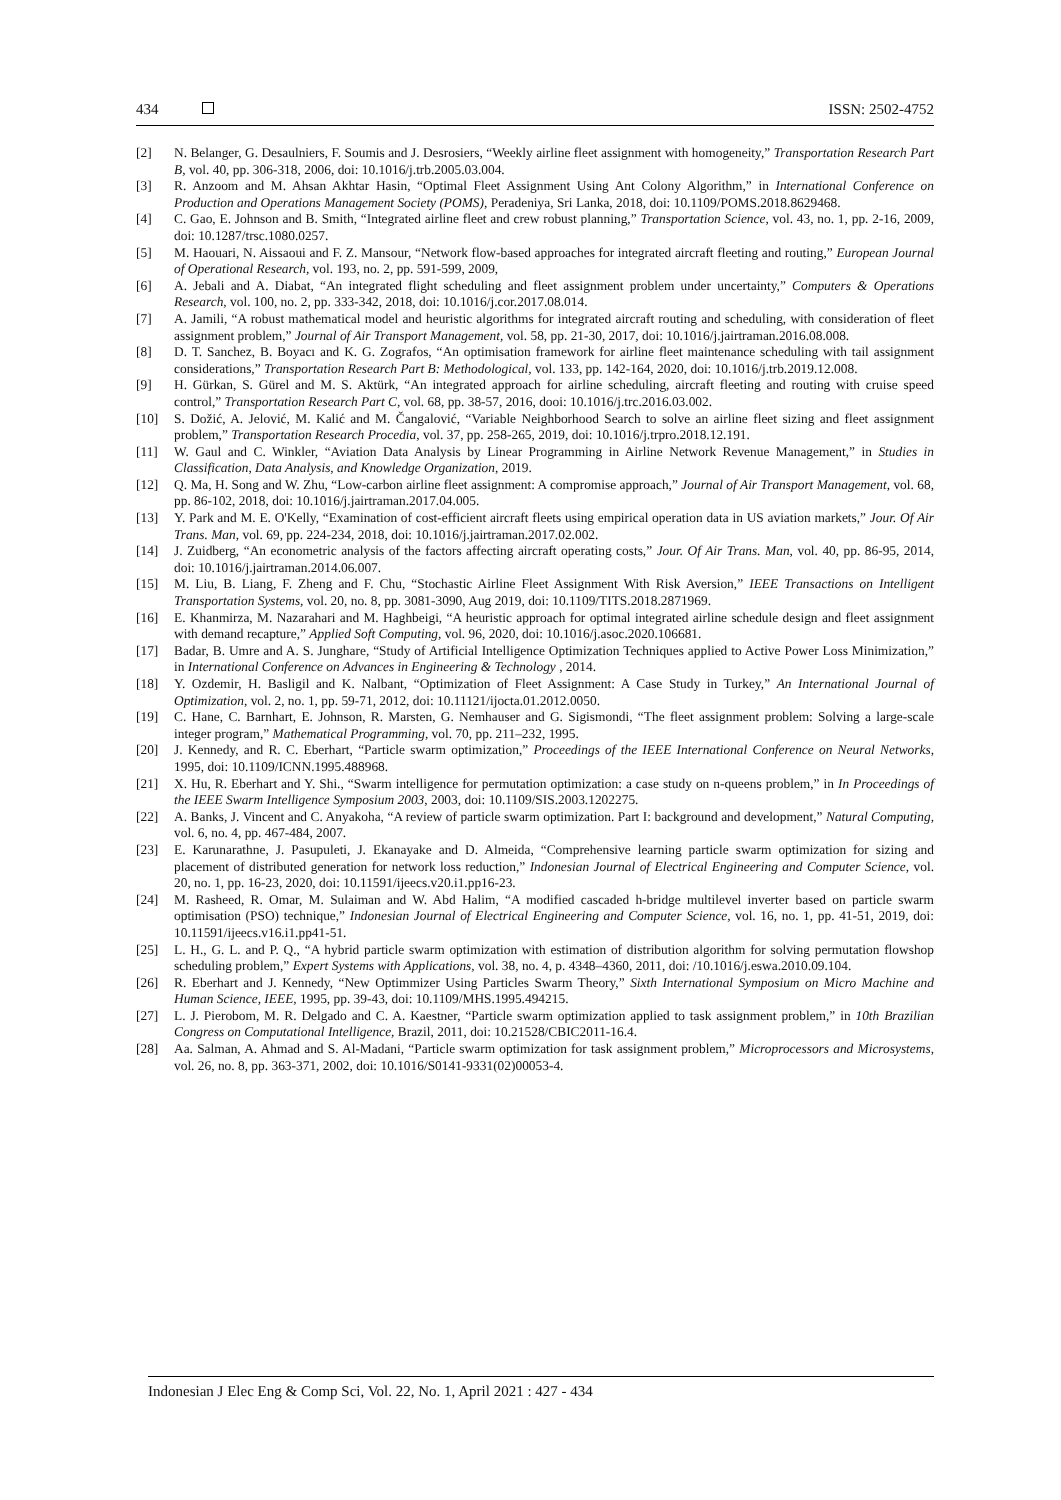434 ISSN: 2502-4752
[2] N. Belanger, G. Desaulniers, F. Soumis and J. Desrosiers, “Weekly airline fleet assignment with homogeneity,” Transportation Research Part B, vol. 40, pp. 306-318, 2006, doi: 10.1016/j.trb.2005.03.004.
[3] R. Anzoom and M. Ahsan Akhtar Hasin, “Optimal Fleet Assignment Using Ant Colony Algorithm,” in International Conference on Production and Operations Management Society (POMS), Peradeniya, Sri Lanka, 2018, doi: 10.1109/POMS.2018.8629468.
[4] C. Gao, E. Johnson and B. Smith, “Integrated airline fleet and crew robust planning,” Transportation Science, vol. 43, no. 1, pp. 2-16, 2009, doi: 10.1287/trsc.1080.0257.
[5] M. Haouari, N. Aissaoui and F. Z. Mansour, “Network flow-based approaches for integrated aircraft fleeting and routing,” European Journal of Operational Research, vol. 193, no. 2, pp. 591-599, 2009,
[6] A. Jebali and A. Diabat, “An integrated flight scheduling and fleet assignment problem under uncertainty,” Computers & Operations Research, vol. 100, no. 2, pp. 333-342, 2018, doi: 10.1016/j.cor.2017.08.014.
[7] A. Jamili, “A robust mathematical model and heuristic algorithms for integrated aircraft routing and scheduling, with consideration of fleet assignment problem,” Journal of Air Transport Management, vol. 58, pp. 21-30, 2017, doi: 10.1016/j.jairtraman.2016.08.008.
[8] D. T. Sanchez, B. Boyacı and K. G. Zografos, “An optimisation framework for airline fleet maintenance scheduling with tail assignment considerations,” Transportation Research Part B: Methodological, vol. 133, pp. 142-164, 2020, doi: 10.1016/j.trb.2019.12.008.
[9] H. Gürkan, S. Gürel and M. S. Aktürk, “An integrated approach for airline scheduling, aircraft fleeting and routing with cruise speed control,” Transportation Research Part C, vol. 68, pp. 38-57, 2016, dooi: 10.1016/j.trc.2016.03.002.
[10] S. Dožić, A. Jelović, M. Kalić and M. Čangalović, “Variable Neighborhood Search to solve an airline fleet sizing and fleet assignment problem,” Transportation Research Procedia, vol. 37, pp. 258-265, 2019, doi: 10.1016/j.trpro.2018.12.191.
[11] W. Gaul and C. Winkler, “Aviation Data Analysis by Linear Programming in Airline Network Revenue Management,” in Studies in Classification, Data Analysis, and Knowledge Organization, 2019.
[12] Q. Ma, H. Song and W. Zhu, “Low-carbon airline fleet assignment: A compromise approach,” Journal of Air Transport Management, vol. 68, pp. 86-102, 2018, doi: 10.1016/j.jairtraman.2017.04.005.
[13] Y. Park and M. E. O'Kelly, “Examination of cost-efficient aircraft fleets using empirical operation data in US aviation markets,” Jour. Of Air Trans. Man, vol. 69, pp. 224-234, 2018, doi: 10.1016/j.jairtraman.2017.02.002.
[14] J. Zuidberg, “An econometric analysis of the factors affecting aircraft operating costs,” Jour. Of Air Trans. Man, vol. 40, pp. 86-95, 2014, doi: 10.1016/j.jairtraman.2014.06.007.
[15] M. Liu, B. Liang, F. Zheng and F. Chu, “Stochastic Airline Fleet Assignment With Risk Aversion,” IEEE Transactions on Intelligent Transportation Systems, vol. 20, no. 8, pp. 3081-3090, Aug 2019, doi: 10.1109/TITS.2018.2871969.
[16] E. Khanmirza, M. Nazarahari and M. Haghbeigi, “A heuristic approach for optimal integrated airline schedule design and fleet assignment with demand recapture,” Applied Soft Computing, vol. 96, 2020, doi: 10.1016/j.asoc.2020.106681.
[17] Badar, B. Umre and A. S. Junghare, “Study of Artificial Intelligence Optimization Techniques applied to Active Power Loss Minimization,” in International Conference on Advances in Engineering & Technology , 2014.
[18] Y. Ozdemir, H. Basligil and K. Nalbant, “Optimization of Fleet Assignment: A Case Study in Turkey,” An International Journal of Optimization, vol. 2, no. 1, pp. 59-71, 2012, doi: 10.11121/ijocta.01.2012.0050.
[19] C. Hane, C. Barnhart, E. Johnson, R. Marsten, G. Nemhauser and G. Sigismondi, “The fleet assignment problem: Solving a large-scale integer program,” Mathematical Programming, vol. 70, pp. 211–232, 1995.
[20] J. Kennedy, and R. C. Eberhart, “Particle swarm optimization,” Proceedings of the IEEE International Conference on Neural Networks, 1995, doi: 10.1109/ICNN.1995.488968.
[21] X. Hu, R. Eberhart and Y. Shi., “Swarm intelligence for permutation optimization: a case study on n-queens problem,” in In Proceedings of the IEEE Swarm Intelligence Symposium 2003, 2003, doi: 10.1109/SIS.2003.1202275.
[22] A. Banks, J. Vincent and C. Anyakoha, “A review of particle swarm optimization. Part I: background and development,” Natural Computing, vol. 6, no. 4, pp. 467-484, 2007.
[23] E. Karunarathne, J. Pasupuleti, J. Ekanayake and D. Almeida, “Comprehensive learning particle swarm optimization for sizing and placement of distributed generation for network loss reduction,” Indonesian Journal of Electrical Engineering and Computer Science, vol. 20, no. 1, pp. 16-23, 2020, doi: 10.11591/ijeecs.v20.i1.pp16-23.
[24] M. Rasheed, R. Omar, M. Sulaiman and W. Abd Halim, “A modified cascaded h-bridge multilevel inverter based on particle swarm optimisation (PSO) technique,” Indonesian Journal of Electrical Engineering and Computer Science, vol. 16, no. 1, pp. 41-51, 2019, doi: 10.11591/ijeecs.v16.i1.pp41-51.
[25] L. H., G. L. and P. Q., “A hybrid particle swarm optimization with estimation of distribution algorithm for solving permutation flowshop scheduling problem,” Expert Systems with Applications, vol. 38, no. 4, p. 4348–4360, 2011, doi: /10.1016/j.eswa.2010.09.104.
[26] R. Eberhart and J. Kennedy, “New Optimmizer Using Particles Swarm Theory,” Sixth International Symposium on Micro Machine and Human Science, IEEE, 1995, pp. 39-43, doi: 10.1109/MHS.1995.494215.
[27] L. J. Pierobom, M. R. Delgado and C. A. Kaestner, “Particle swarm optimization applied to task assignment problem,” in 10th Brazilian Congress on Computational Intelligence, Brazil, 2011, doi: 10.21528/CBIC2011-16.4.
[28] Aa. Salman, A. Ahmad and S. Al-Madani, “Particle swarm optimization for task assignment problem,” Microprocessors and Microsystems, vol. 26, no. 8, pp. 363-371, 2002, doi: 10.1016/S0141-9331(02)00053-4.
Indonesian J Elec Eng & Comp Sci, Vol. 22, No. 1, April 2021 : 427 - 434